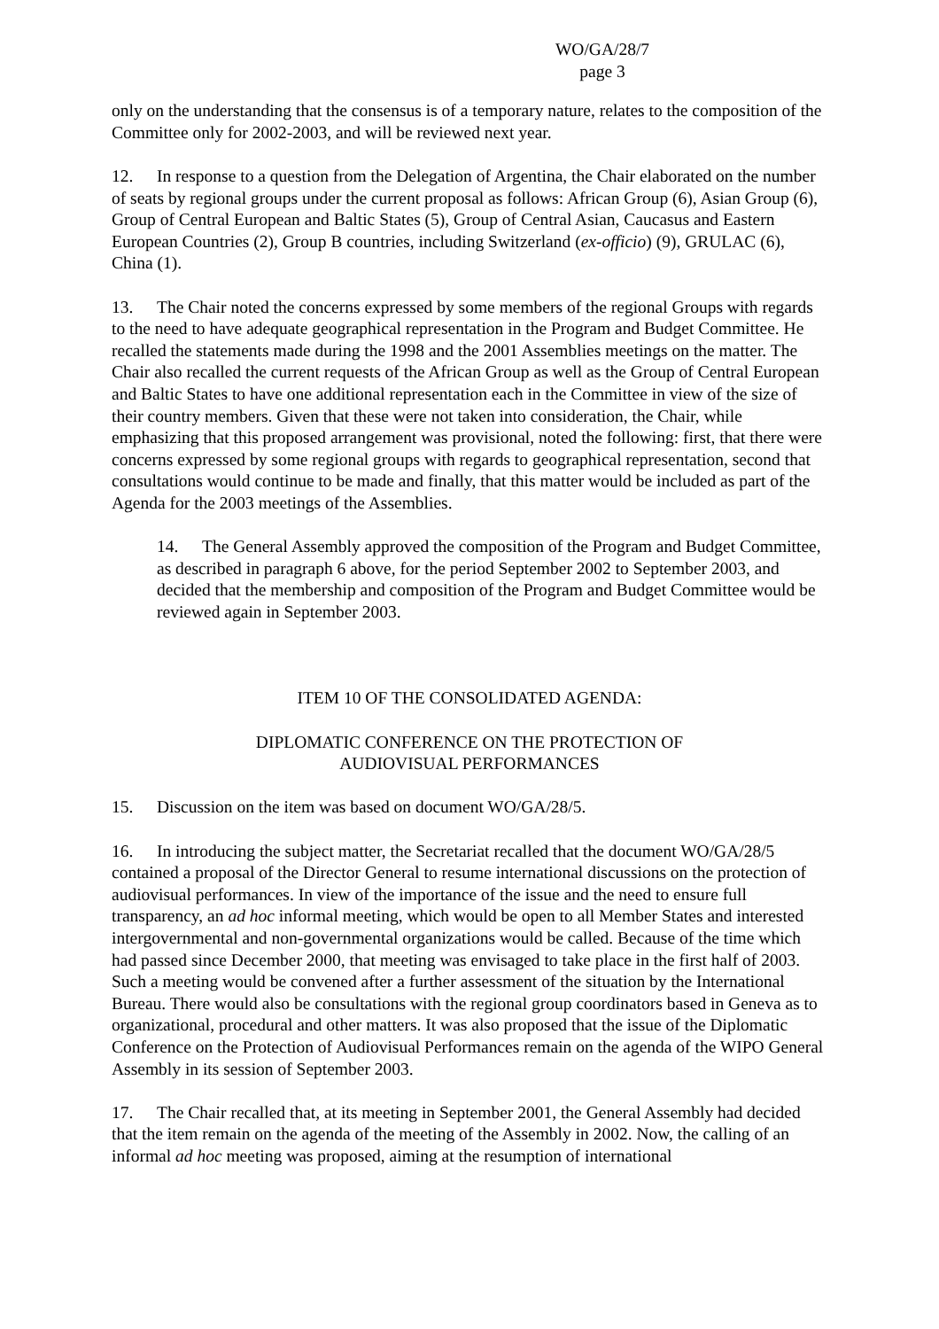WO/GA/28/7
page 3
only on the understanding that the consensus is of a temporary nature, relates to the composition of the Committee only for 2002-2003, and will be reviewed next year.
12. In response to a question from the Delegation of Argentina, the Chair elaborated on the number of seats by regional groups under the current proposal as follows: African Group (6), Asian Group (6), Group of Central European and Baltic States (5), Group of Central Asian, Caucasus and Eastern European Countries (2), Group B countries, including Switzerland (ex-officio) (9), GRULAC (6), China (1).
13. The Chair noted the concerns expressed by some members of the regional Groups with regards to the need to have adequate geographical representation in the Program and Budget Committee. He recalled the statements made during the 1998 and the 2001 Assemblies meetings on the matter. The Chair also recalled the current requests of the African Group as well as the Group of Central European and Baltic States to have one additional representation each in the Committee in view of the size of their country members. Given that these were not taken into consideration, the Chair, while emphasizing that this proposed arrangement was provisional, noted the following: first, that there were concerns expressed by some regional groups with regards to geographical representation, second that consultations would continue to be made and finally, that this matter would be included as part of the Agenda for the 2003 meetings of the Assemblies.
14. The General Assembly approved the composition of the Program and Budget Committee, as described in paragraph 6 above, for the period September 2002 to September 2003, and decided that the membership and composition of the Program and Budget Committee would be reviewed again in September 2003.
ITEM 10 OF THE CONSOLIDATED AGENDA:
DIPLOMATIC CONFERENCE ON THE PROTECTION OF
AUDIOVISUAL PERFORMANCES
15. Discussion on the item was based on document WO/GA/28/5.
16. In introducing the subject matter, the Secretariat recalled that the document WO/GA/28/5 contained a proposal of the Director General to resume international discussions on the protection of audiovisual performances. In view of the importance of the issue and the need to ensure full transparency, an ad hoc informal meeting, which would be open to all Member States and interested intergovernmental and non-governmental organizations would be called. Because of the time which had passed since December 2000, that meeting was envisaged to take place in the first half of 2003. Such a meeting would be convened after a further assessment of the situation by the International Bureau. There would also be consultations with the regional group coordinators based in Geneva as to organizational, procedural and other matters. It was also proposed that the issue of the Diplomatic Conference on the Protection of Audiovisual Performances remain on the agenda of the WIPO General Assembly in its session of September 2003.
17. The Chair recalled that, at its meeting in September 2001, the General Assembly had decided that the item remain on the agenda of the meeting of the Assembly in 2002. Now, the calling of an informal ad hoc meeting was proposed, aiming at the resumption of international